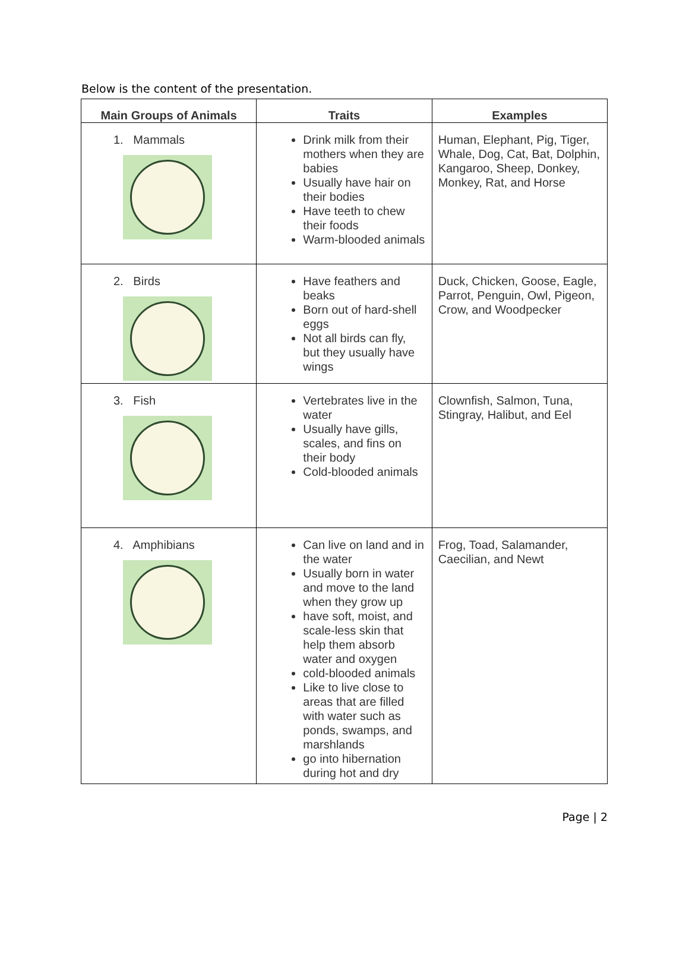Below is the content of the presentation.
| Main Groups of Animals | Traits | Examples |
| --- | --- | --- |
| 1. Mammals | Drink milk from their mothers when they are babies Usually have hair on their bodies Have teeth to chew their foods Warm-blooded animals | Human, Elephant, Pig, Tiger, Whale, Dog, Cat, Bat, Dolphin, Kangaroo, Sheep, Donkey, Monkey, Rat, and Horse |
| 2. Birds | Have feathers and beaks Born out of hard-shell eggs Not all birds can fly, but they usually have wings | Duck, Chicken, Goose, Eagle, Parrot, Penguin, Owl, Pigeon, Crow, and Woodpecker |
| 3. Fish | Vertebrates live in the water Usually have gills, scales, and fins on their body Cold-blooded animals | Clownfish, Salmon, Tuna, Stingray, Halibut, and Eel |
| 4. Amphibians | Can live on land and in the water Usually born in water and move to the land when they grow up have soft, moist, and scale-less skin that help them absorb water and oxygen cold-blooded animals Like to live close to areas that are filled with water such as ponds, swamps, and marshlands go into hibernation during hot and dry | Frog, Toad, Salamander, Caecilian, and Newt |
Page | 2